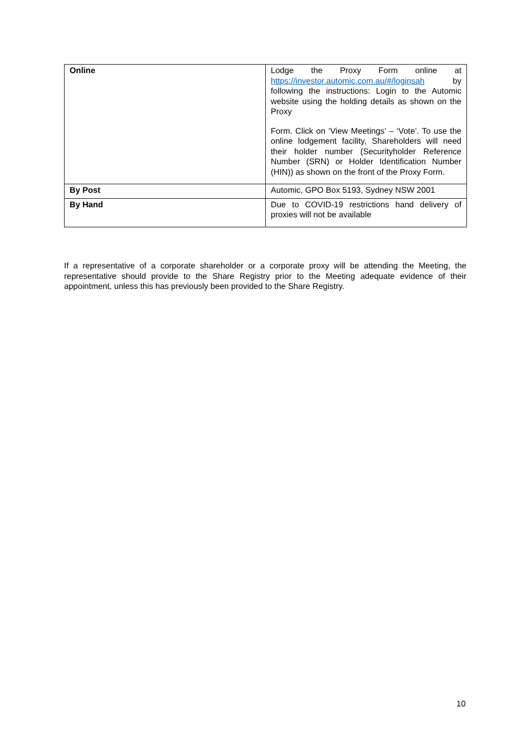| Online | Lodge the Proxy Form online at https://investor.automic.com.au/#/loginsah by following the instructions: Login to the Automic website using the holding details as shown on the Proxy Form. Click on ‘View Meetings’ – ‘Vote’. To use the online lodgement facility, Shareholders will need their holder number (Securityholder Reference Number (SRN) or Holder Identification Number (HIN)) as shown on the front of the Proxy Form. |
| By Post | Automic, GPO Box 5193, Sydney NSW 2001 |
| By Hand | Due to COVID-19 restrictions hand delivery of proxies will not be available |
If a representative of a corporate shareholder or a corporate proxy will be attending the Meeting, the representative should provide to the Share Registry prior to the Meeting adequate evidence of their appointment, unless this has previously been provided to the Share Registry.
10